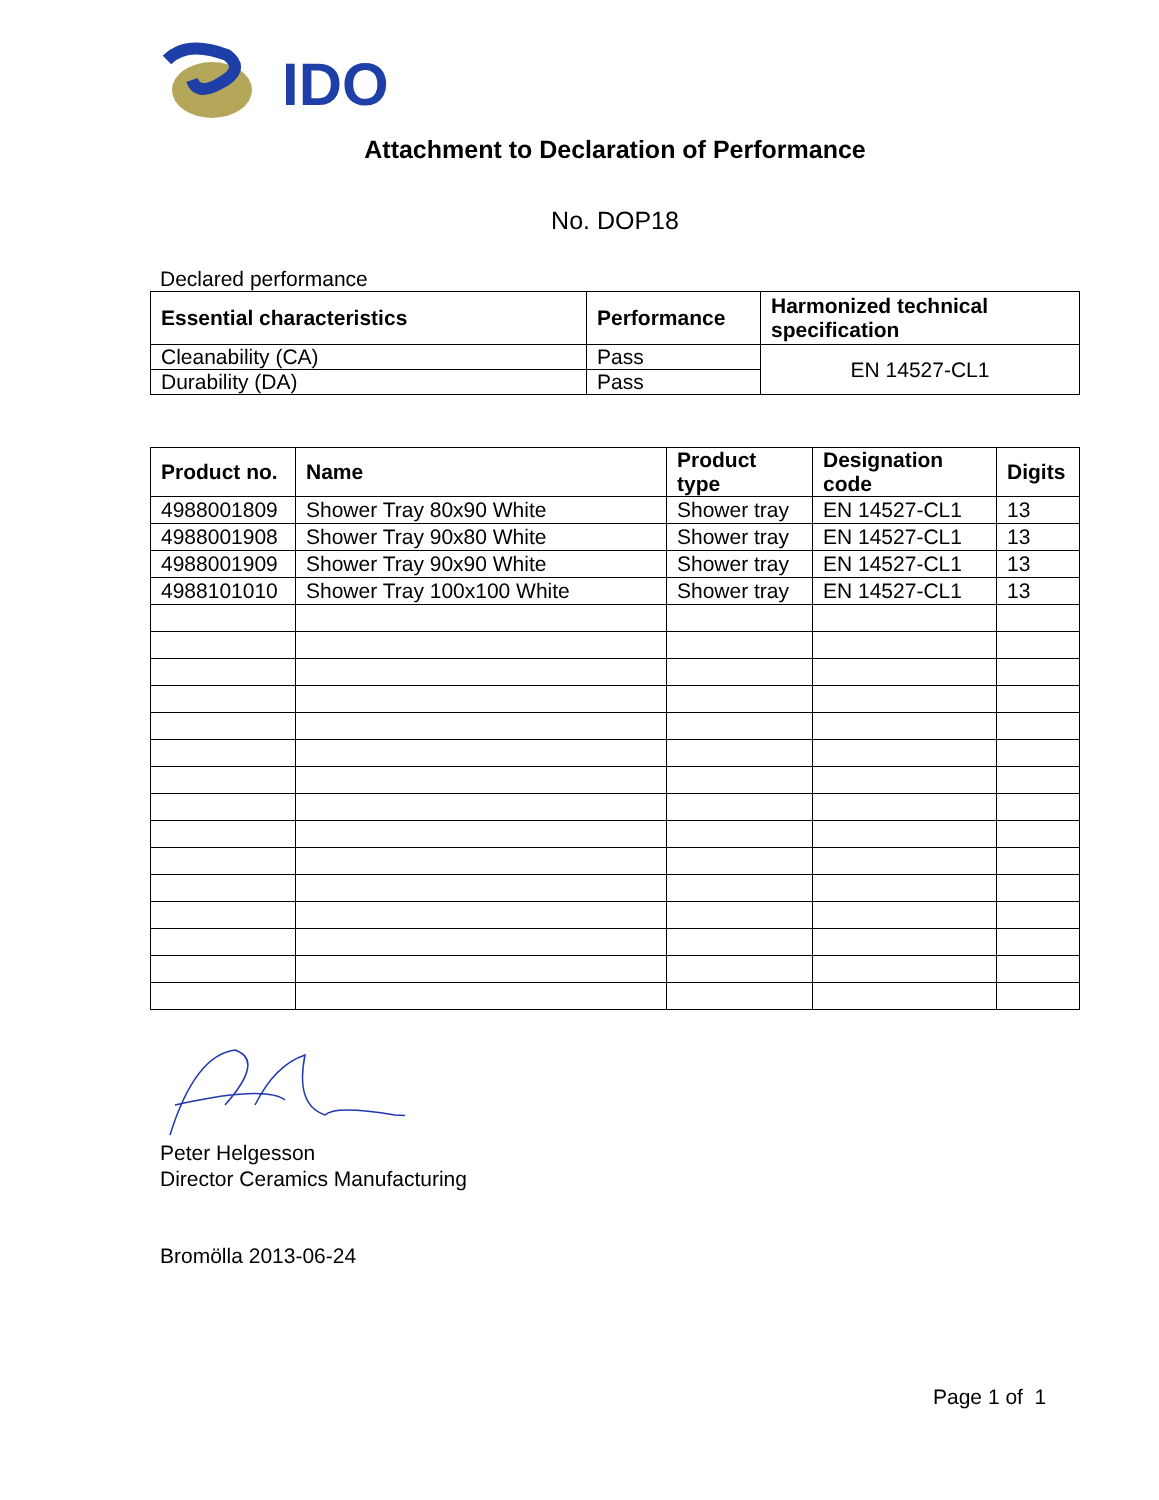IDO
Attachment to Declaration of Performance
No. DOP18
Declared performance
| Essential characteristics | Performance | Harmonized technical specification |
| --- | --- | --- |
| Cleanability (CA) | Pass | EN 14527-CL1 |
| Durability (DA) | Pass | |
| Product no. | Name | Product type | Designation code | Digits |
| --- | --- | --- | --- | --- |
| 4988001809 | Shower Tray 80x90 White | Shower tray | EN 14527-CL1 | 13 |
| 4988001908 | Shower Tray 90x80 White | Shower tray | EN 14527-CL1 | 13 |
| 4988001909 | Shower Tray 90x90 White | Shower tray | EN 14527-CL1 | 13 |
| 4988101010 | Shower Tray 100x100 White | Shower tray | EN 14527-CL1 | 13 |
Peter Helgesson
Director Ceramics Manufacturing
Bromölla 2013-06-24
Page 1 of 1